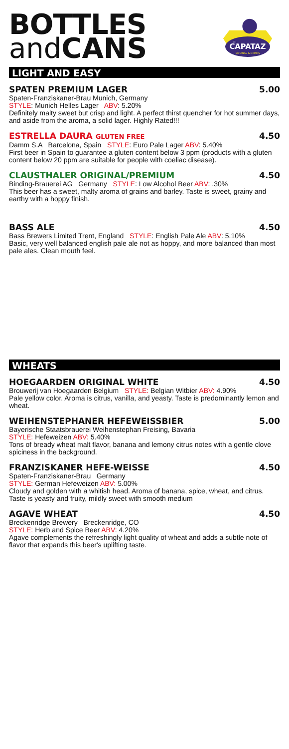BOTTLES
and CANS
CAPATAZ
EL
BOTANAS & DRINKS
LIGHT AND EASY
SPATEN PREMIUM LAGER 5.00
Spaten-Franziskaner-Brau Munich, Germany
STYLE: Munich Helles Lager ABV: 5.20%
Definitely malty sweet but crisp and light. A perfect thirst quencher for hot summer days, and aside from the aroma, a solid lager. Highly Rated!!!
ESTRELLA DAURA GLUTEN FREE 4.50
Damm S.A Barcelona, Spain STYLE: Euro Pale Lager ABV: 5.40%
First beer in Spain to guarantee a gluten content below 3 ppm (products with a gluten content below 20 ppm are suitable for people with coeliac disease).
CLAUSTHALER ORIGINAL/PREMIUM 4.50
Binding-Brauerei AG Germany STYLE: Low Alcohol Beer ABV: .30%
This beer has a sweet, malty aroma of grains and barley. Taste is sweet, grainy and earthy with a hoppy finish.
BASS ALE 4.50
Bass Brewers Limited Trent, England STYLE: English Pale Ale ABV: 5.10%
Basic, very well balanced english pale ale not as hoppy, and more balanced than most pale ales. Clean mouth feel.
WHEATS
HOEGAARDEN ORIGINAL WHITE 4.50
Brouwerij van Hoegaarden Belgium STYLE: Belgian Witbier ABV: 4.90%
Pale yellow color. Aroma is citrus, vanilla, and yeasty. Taste is predominantly lemon and wheat.
WEIHENSTEPHANER HEFEWEISSBIER 5.00
Bayerische Staatsbrauerei Weihenstephan Freising, Bavaria
STYLE: Hefeweizen ABV: 5.40%
Tons of bready wheat malt flavor, banana and lemony citrus notes with a gentle clove spiciness in the background.
FRANZISKANER HEFE-WEISSE 4.50
Spaten-Franziskaner-Brau Germany
STYLE: German Hefeweizen ABV: 5.00%
Cloudy and golden with a whitish head. Aroma of banana, spice, wheat, and citrus. Taste is yeasty and fruity, mildly sweet with smooth medium
AGAVE WHEAT 4.50
Breckenridge Brewery Breckenridge, CO
STYLE: Herb and Spice Beer ABV: 4.20%
Agave complements the refreshingly light quality of wheat and adds a subtle note of flavor that expands this beer's uplifting taste.